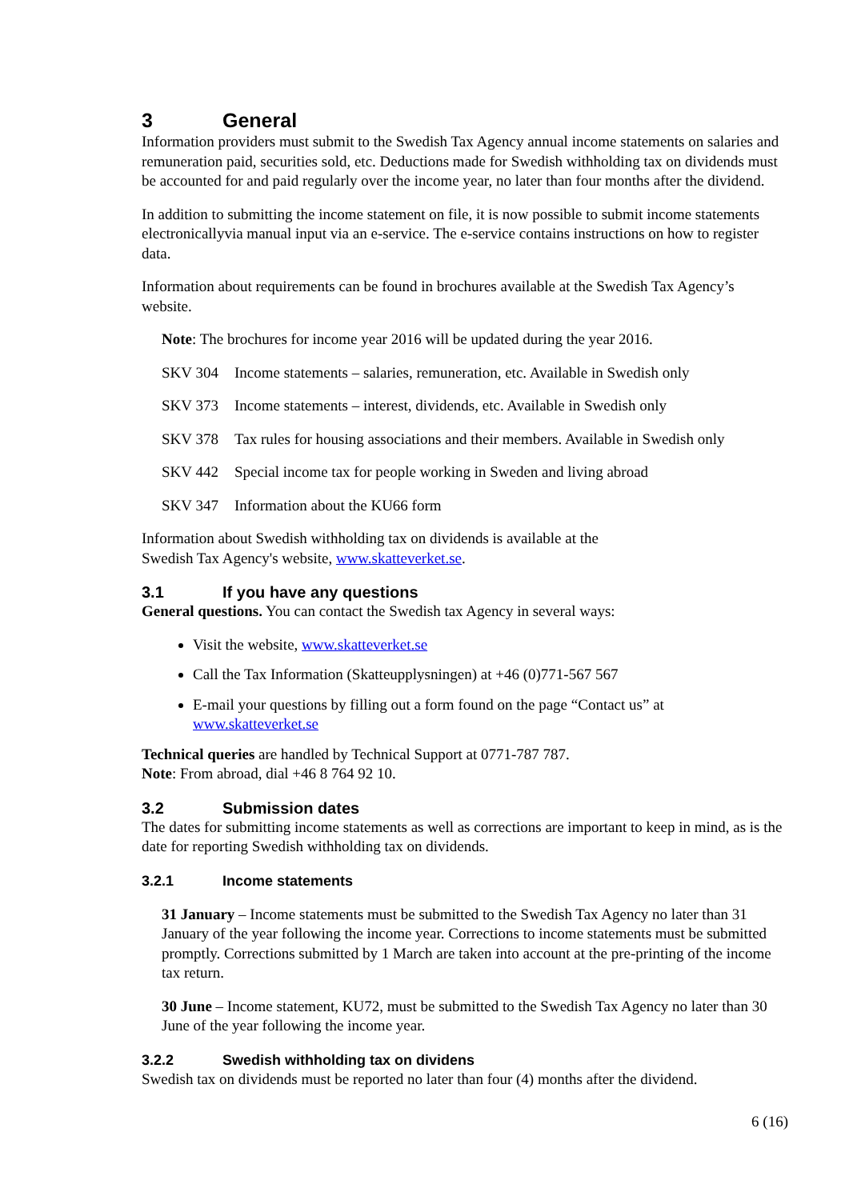3 General
Information providers must submit to the Swedish Tax Agency annual income statements on salaries and remuneration paid, securities sold, etc. Deductions made for Swedish withholding tax on dividends must be accounted for and paid regularly over the income year, no later than four months after the dividend.
In addition to submitting the income statement on file, it is now possible to submit income statements electronicallyvia manual input via an e-service. The e-service contains instructions on how to register data.
Information about requirements can be found in brochures available at the Swedish Tax Agency’s website.
Note: The brochures for income year 2016 will be updated during the year 2016.
SKV 304 Income statements – salaries, remuneration, etc. Available in Swedish only
SKV 373 Income statements – interest, dividends, etc. Available in Swedish only
SKV 378 Tax rules for housing associations and their members. Available in Swedish only
SKV 442 Special income tax for people working in Sweden and living abroad
SKV 347 Information about the KU66 form
Information about Swedish withholding tax on dividends is available at the
Swedish Tax Agency's website, www.skatteverket.se.
3.1 If you have any questions
General questions. You can contact the Swedish tax Agency in several ways:
Visit the website, www.skatteverket.se
Call the Tax Information (Skatteupplysningen) at +46 (0)771-567 567
E-mail your questions by filling out a form found on the page “Contact us” at www.skatteverket.se
Technical queries are handled by Technical Support at 0771-787 787.
Note: From abroad, dial +46 8 764 92 10.
3.2 Submission dates
The dates for submitting income statements as well as corrections are important to keep in mind, as is the date for reporting Swedish withholding tax on dividends.
3.2.1 Income statements
31 January – Income statements must be submitted to the Swedish Tax Agency no later than 31 January of the year following the income year. Corrections to income statements must be submitted promptly. Corrections submitted by 1 March are taken into account at the pre-printing of the income tax return.
30 June – Income statement, KU72, must be submitted to the Swedish Tax Agency no later than 30 June of the year following the income year.
3.2.2 Swedish withholding tax on dividens
Swedish tax on dividends must be reported no later than four (4) months after the dividend.
6 (16)